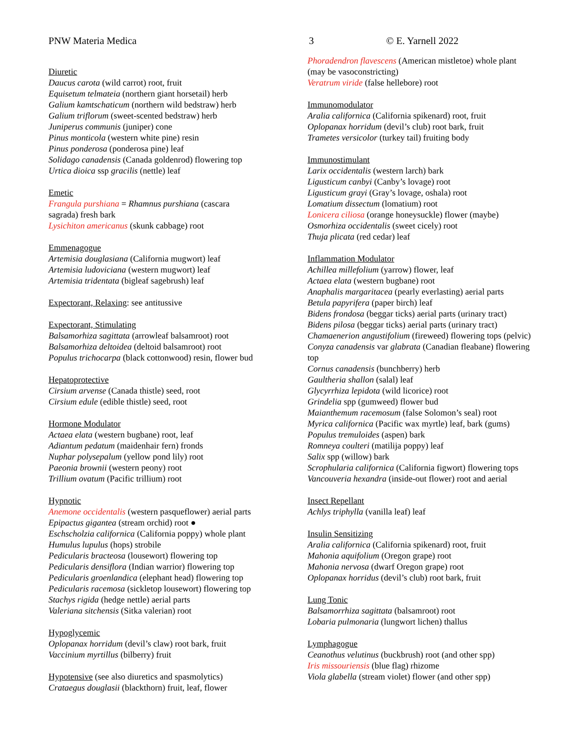PNW Materia Medica 3 © E. Yarnell 2022
Diuretic
Daucus carota (wild carrot) root, fruit
Equisetum telmateia (northern giant horsetail) herb
Galium kamtschaticum (northern wild bedstraw) herb
Galium triflorum (sweet-scented bedstraw) herb
Juniperus communis (juniper) cone
Pinus monticola (western white pine) resin
Pinus ponderosa (ponderosa pine) leaf
Solidago canadensis (Canada goldenrod) flowering top
Urtica dioica ssp gracilis (nettle) leaf
Emetic
Frangula purshiana = Rhamnus purshiana (cascara
sagrada) fresh bark
Lysichiton americanus (skunk cabbage) root
Emmenagogue
Artemisia douglasiana (California mugwort) leaf
Artemisia ludoviciana (western mugwort) leaf
Artemisia tridentata (bigleaf sagebrush) leaf
Expectorant, Relaxing: see antitussive
Expectorant, Stimulating
Balsamorhiza sagittata (arrowleaf balsamroot) root
Balsamorhiza deltoidea (deltoid balsamroot) root
Populus trichocarpa (black cottonwood) resin, flower bud
Hepatoprotective
Cirsium arvense (Canada thistle) seed, root
Cirsium edule (edible thistle) seed, root
Hormone Modulator
Actaea elata (western bugbane) root, leaf
Adiantum pedatum (maidenhair fern) fronds
Nuphar polysepalum (yellow pond lily) root
Paeonia brownii (western peony) root
Trillium ovatum (Pacific trillium) root
Hypnotic
Anemone occidentalis (western pasqueflower) aerial parts
Epipactus gigantea (stream orchid) root ●
Eschscholzia californica (California poppy) whole plant
Humulus lupulus (hops) strobile
Pedicularis bracteosa (lousewort) flowering top
Pedicularis densiflora (Indian warrior) flowering top
Pedicularis groenlandica (elephant head) flowering top
Pedicularis racemosa (sickletop lousewort) flowering top
Stachys rigida (hedge nettle) aerial parts
Valeriana sitchensis (Sitka valerian) root
Hypoglycemic
Oplopanax horridum (devil’s claw) root bark, fruit
Vaccinium myrtillus (bilberry) fruit
Hypotensive (see also diuretics and spasmolytics)
Crataegus douglasii (blackthorn) fruit, leaf, flower
Phoradendron flavescens (American mistletoe) whole plant (may be vasoconstricting)
Veratrum viride (false hellebore) root
Immunomodulator
Aralia californica (California spikenard) root, fruit
Oplopanax horridum (devil’s club) root bark, fruit
Trametes versicolor (turkey tail) fruiting body
Immunostimulant
Larix occidentalis (western larch) bark
Ligusticum canbyi (Canby’s lovage) root
Ligusticum grayi (Gray’s lovage, oshala) root
Lomatium dissectum (lomatium) root
Lonicera ciliosa (orange honeysuckle) flower (maybe)
Osmorhiza occidentalis (sweet cicely) root
Thuja plicata (red cedar) leaf
Inflammation Modulator
Achillea millefolium (yarrow) flower, leaf
Actaea elata (western bugbane) root
Anaphalis margaritacea (pearly everlasting) aerial parts
Betula papyrifera (paper birch) leaf
Bidens frondosa (beggar ticks) aerial parts (urinary tract)
Bidens pilosa (beggar ticks) aerial parts (urinary tract)
Chamaenerion angustifolium (fireweed) flowering tops (pelvic)
Conyza canadensis var glabrata (Canadian fleabane) flowering top
Cornus canadensis (bunchberry) herb
Gaultheria shallon (salal) leaf
Glycyrrhiza lepidota (wild licorice) root
Grindelia spp (gumweed) flower bud
Maianthemum racemosum (false Solomon’s seal) root
Myrica californica (Pacific wax myrtle) leaf, bark (gums)
Populus tremuloides (aspen) bark
Romneya coulteri (matilija poppy) leaf
Salix spp (willow) bark
Scrophularia californica (California figwort) flowering tops
Vancouveria hexandra (inside-out flower) root and aerial
Insect Repellant
Achlys triphylla (vanilla leaf) leaf
Insulin Sensitizing
Aralia californica (California spikenard) root, fruit
Mahonia aquifolium (Oregon grape) root
Mahonia nervosa (dwarf Oregon grape) root
Oplopanax horridus (devil’s club) root bark, fruit
Lung Tonic
Balsamorrhiza sagittata (balsamroot) root
Lobaria pulmonaria (lungwort lichen) thallus
Lymphagogue
Ceanothus velutinus (buckbrush) root (and other spp)
Iris missouriensis (blue flag) rhizome
Viola glabella (stream violet) flower (and other spp)